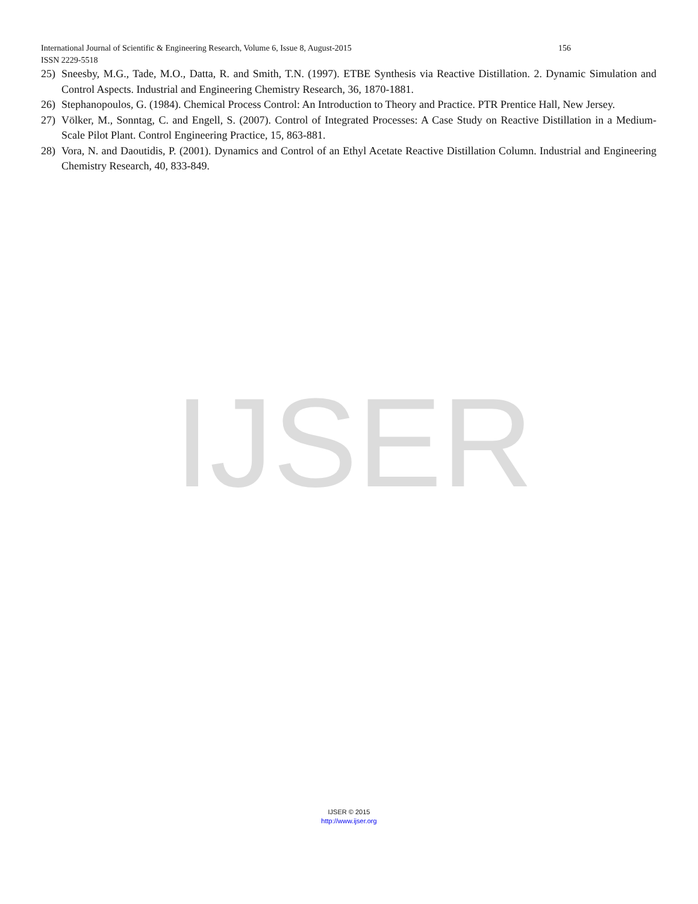International Journal of Scientific & Engineering Research, Volume 6, Issue 8, August-2015 156
ISSN 2229-5518
25) Sneesby, M.G., Tade, M.O., Datta, R. and Smith, T.N. (1997). ETBE Synthesis via Reactive Distillation. 2. Dynamic Simulation and Control Aspects. Industrial and Engineering Chemistry Research, 36, 1870-1881.
26) Stephanopoulos, G. (1984). Chemical Process Control: An Introduction to Theory and Practice. PTR Prentice Hall, New Jersey.
27) Völker, M., Sonntag, C. and Engell, S. (2007). Control of Integrated Processes: A Case Study on Reactive Distillation in a Medium-Scale Pilot Plant. Control Engineering Practice, 15, 863-881.
28) Vora, N. and Daoutidis, P. (2001). Dynamics and Control of an Ethyl Acetate Reactive Distillation Column. Industrial and Engineering Chemistry Research, 40, 833-849.
IJSER
IJSER © 2015
http://www.ijser.org